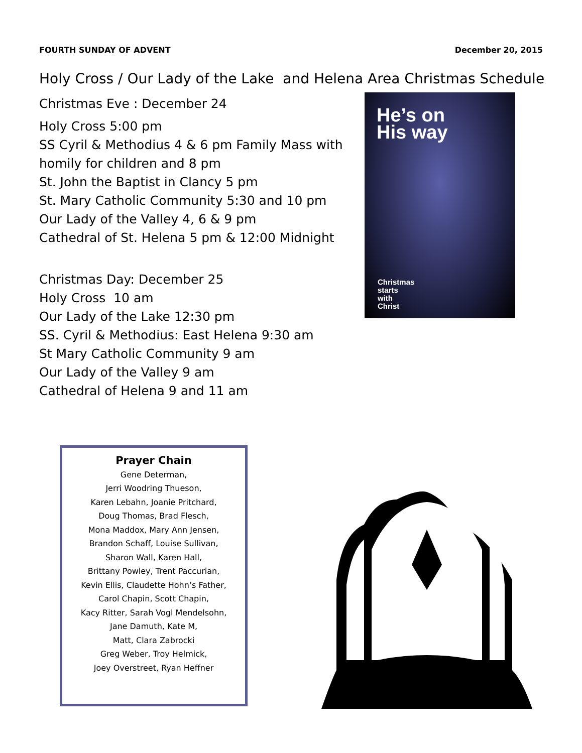FOURTH SUNDAY OF ADVENT December 20, 2015
Holy Cross / Our Lady of the Lake and Helena Area Christmas Schedule
Christmas Eve : December 24
Holy Cross 5:00 pm
SS Cyril & Methodius 4 & 6 pm Family Mass with homily for children and 8 pm
St. John the Baptist in Clancy 5 pm
St. Mary Catholic Community 5:30 and 10 pm
Our Lady of the Valley 4, 6 & 9 pm
Cathedral of St. Helena 5 pm & 12:00 Midnight
Christmas Day: December 25
Holy Cross 10 am
Our Lady of the Lake 12:30 pm
SS. Cyril & Methodius: East Helena 9:30 am
St Mary Catholic Community 9 am
Our Lady of the Valley 9 am
Cathedral of Helena 9 and 11 am
He’s on
His way
Christmas
starts
with
Christ
Prayer Chain
Gene Determan,
Jerri Woodring Thueson,
Karen Lebahn, Joanie Pritchard,
Doug Thomas, Brad Flesch,
Mona Maddox, Mary Ann Jensen,
Brandon Schaff, Louise Sullivan,
Sharon Wall, Karen Hall,
Brittany Powley, Trent Paccurian,
Kevin Ellis, Claudette Hohn’s Father,
Carol Chapin, Scott Chapin,
Kacy Ritter, Sarah Vogl Mendelsohn,
Jane Damuth, Kate M,
Matt, Clara Zabrocki
Greg Weber, Troy Helmick,
Joey Overstreet, Ryan Heffner